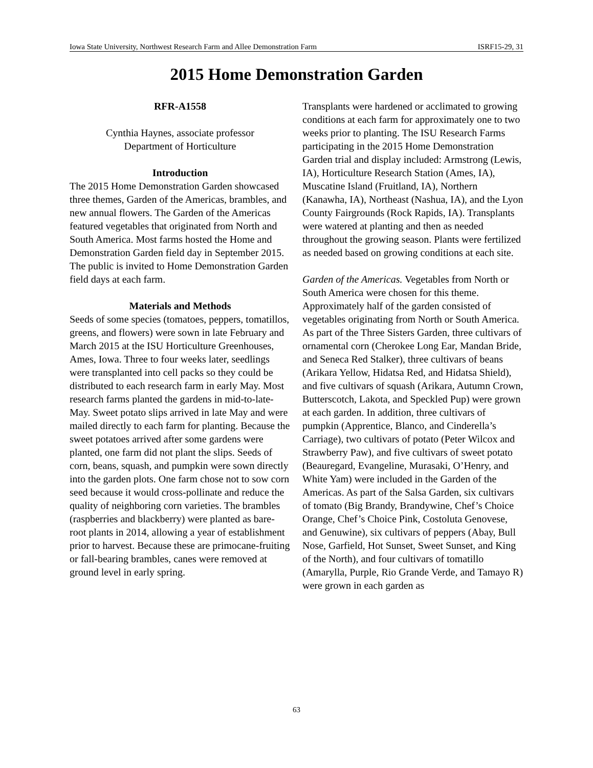Iowa State University, Northwest Research Farm and Allee Demonstration Farm ISRF15-29, 31
2015 Home Demonstration Garden
RFR-A1558
Cynthia Haynes, associate professor
Department of Horticulture
Introduction
The 2015 Home Demonstration Garden showcased three themes, Garden of the Americas, brambles, and new annual flowers. The Garden of the Americas featured vegetables that originated from North and South America. Most farms hosted the Home and Demonstration Garden field day in September 2015. The public is invited to Home Demonstration Garden field days at each farm.
Materials and Methods
Seeds of some species (tomatoes, peppers, tomatillos, greens, and flowers) were sown in late February and March 2015 at the ISU Horticulture Greenhouses, Ames, Iowa. Three to four weeks later, seedlings were transplanted into cell packs so they could be distributed to each research farm in early May. Most research farms planted the gardens in mid-to-late-May. Sweet potato slips arrived in late May and were mailed directly to each farm for planting. Because the sweet potatoes arrived after some gardens were planted, one farm did not plant the slips. Seeds of corn, beans, squash, and pumpkin were sown directly into the garden plots. One farm chose not to sow corn seed because it would cross-pollinate and reduce the quality of neighboring corn varieties. The brambles (raspberries and blackberry) were planted as bare-root plants in 2014, allowing a year of establishment prior to harvest. Because these are primocane-fruiting or fall-bearing brambles, canes were removed at ground level in early spring.
Transplants were hardened or acclimated to growing conditions at each farm for approximately one to two weeks prior to planting. The ISU Research Farms participating in the 2015 Home Demonstration Garden trial and display included: Armstrong (Lewis, IA), Horticulture Research Station (Ames, IA), Muscatine Island (Fruitland, IA), Northern (Kanawha, IA), Northeast (Nashua, IA), and the Lyon County Fairgrounds (Rock Rapids, IA). Transplants were watered at planting and then as needed throughout the growing season. Plants were fertilized as needed based on growing conditions at each site.
Garden of the Americas. Vegetables from North or South America were chosen for this theme. Approximately half of the garden consisted of vegetables originating from North or South America. As part of the Three Sisters Garden, three cultivars of ornamental corn (Cherokee Long Ear, Mandan Bride, and Seneca Red Stalker), three cultivars of beans (Arikara Yellow, Hidatsa Red, and Hidatsa Shield), and five cultivars of squash (Arikara, Autumn Crown, Butterscotch, Lakota, and Speckled Pup) were grown at each garden. In addition, three cultivars of pumpkin (Apprentice, Blanco, and Cinderella’s Carriage), two cultivars of potato (Peter Wilcox and Strawberry Paw), and five cultivars of sweet potato (Beauregard, Evangeline, Murasaki, O’Henry, and White Yam) were included in the Garden of the Americas. As part of the Salsa Garden, six cultivars of tomato (Big Brandy, Brandywine, Chef’s Choice Orange, Chef’s Choice Pink, Costoluta Genovese, and Genuwine), six cultivars of peppers (Abay, Bull Nose, Garfield, Hot Sunset, Sweet Sunset, and King of the North), and four cultivars of tomatillo (Amarylla, Purple, Rio Grande Verde, and Tamayo R) were grown in each garden as
63